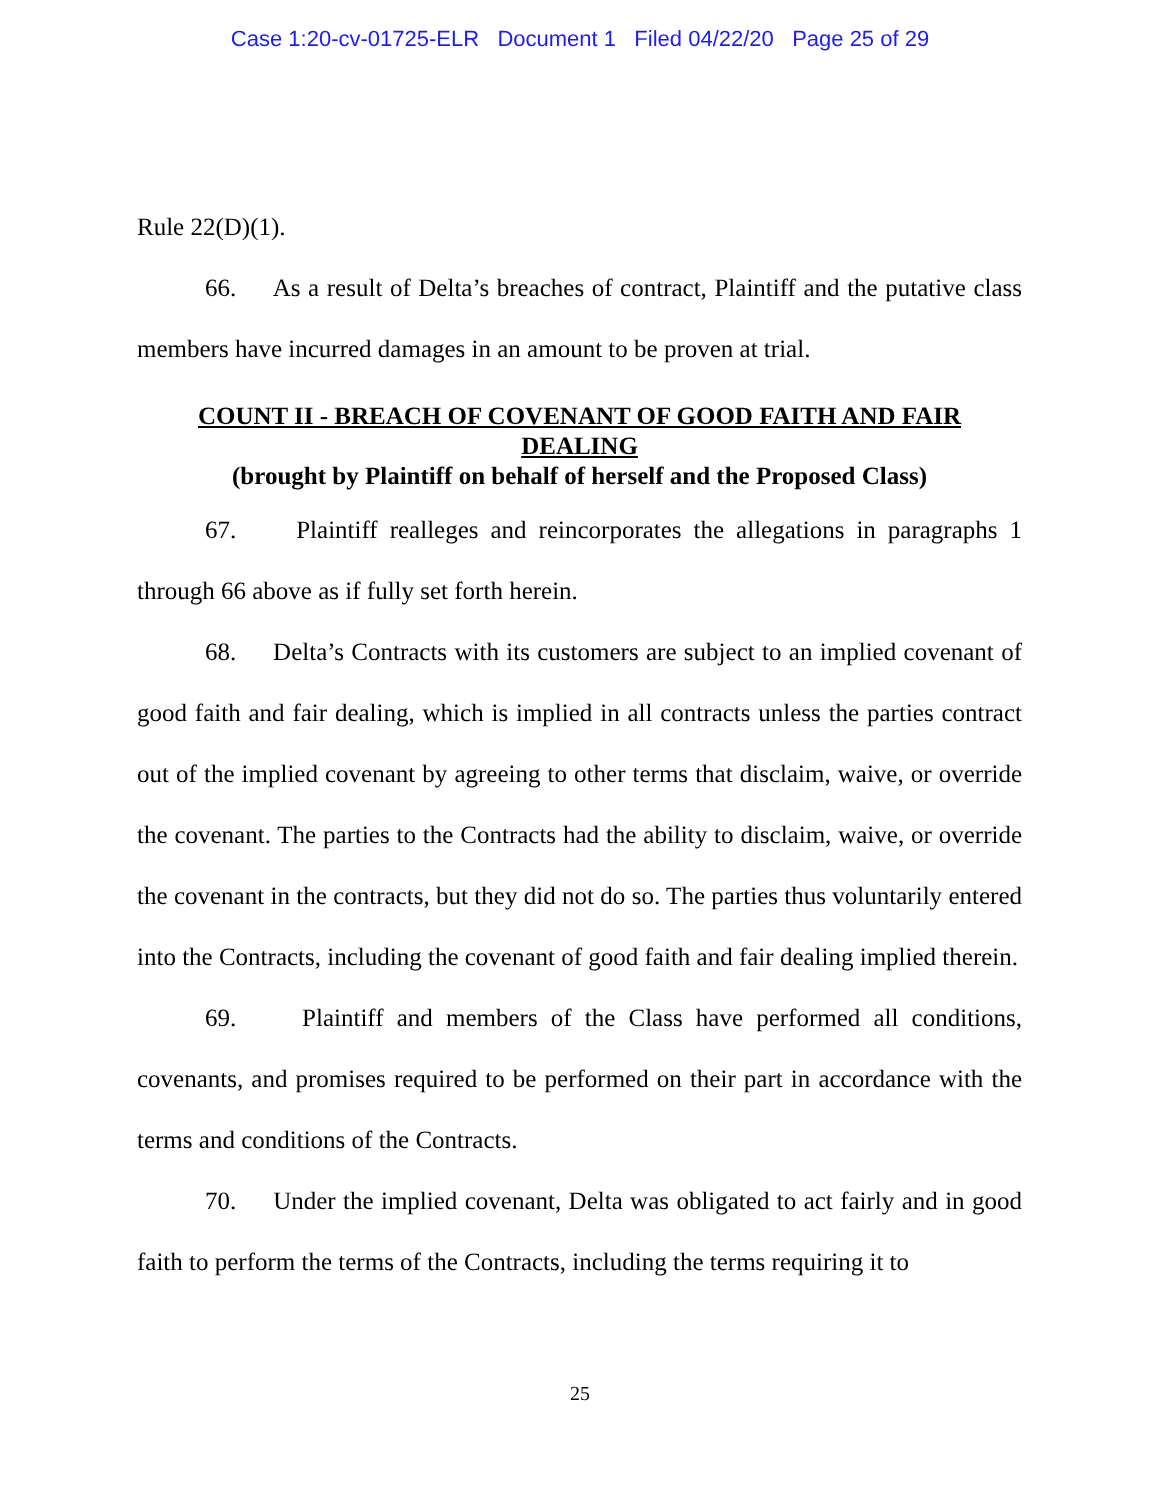Case 1:20-cv-01725-ELR Document 1 Filed 04/22/20 Page 25 of 29
Rule 22(D)(1).
66. As a result of Delta’s breaches of contract, Plaintiff and the putative class members have incurred damages in an amount to be proven at trial.
COUNT II - BREACH OF COVENANT OF GOOD FAITH AND FAIR DEALING
(brought by Plaintiff on behalf of herself and the Proposed Class)
67. Plaintiff realleges and reincorporates the allegations in paragraphs 1 through 66 above as if fully set forth herein.
68. Delta’s Contracts with its customers are subject to an implied covenant of good faith and fair dealing, which is implied in all contracts unless the parties contract out of the implied covenant by agreeing to other terms that disclaim, waive, or override the covenant. The parties to the Contracts had the ability to disclaim, waive, or override the covenant in the contracts, but they did not do so. The parties thus voluntarily entered into the Contracts, including the covenant of good faith and fair dealing implied therein.
69. Plaintiff and members of the Class have performed all conditions, covenants, and promises required to be performed on their part in accordance with the terms and conditions of the Contracts.
70. Under the implied covenant, Delta was obligated to act fairly and in good faith to perform the terms of the Contracts, including the terms requiring it to
25